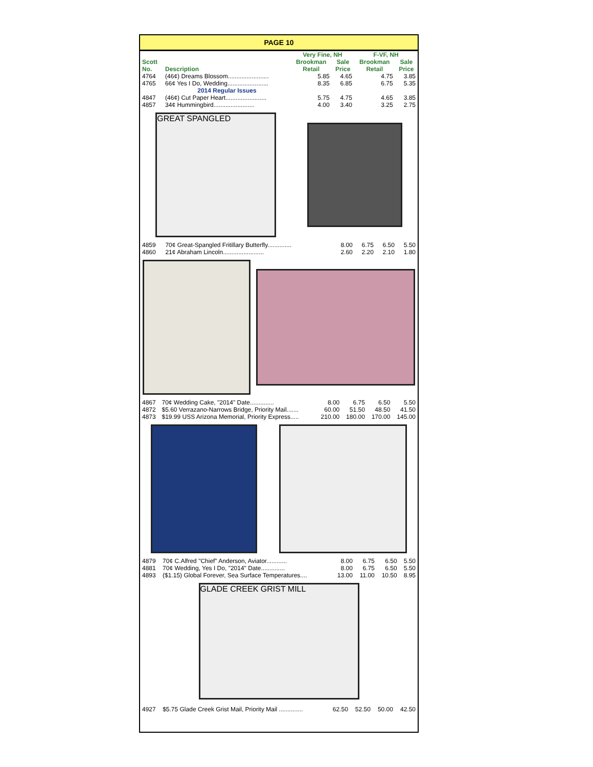PAGE 10
| | | Very Fine, NH | | F-VF, NH | |
| --- | --- | --- | --- | --- | --- |
| Scott No. | Description | Brookman Retail | Sale Price | Brookman Retail | Sale Price |
| 4764 | (46¢) Dreams Blossom........................ | 5.85 | 4.65 | 4.75 | 3.85 |
| 4765 | 66¢ Yes I Do, Wedding........................ | 8.35 | 6.85 | 6.75 | 5.35 |
| | 2014 Regular Issues | | | | |
| 4847 | (46¢) Cut Paper Heart........................ | 5.75 | 4.75 | 4.65 | 3.85 |
| 4857 | 34¢ Hummingbird........................ | 4.00 | 3.40 | 3.25 | 2.75 |
GREAT SPANGLED
| 4859 | 70¢ Great-Spangled Fritillary Butterfly.............. | 8.00 | 6.75 | 6.50 | 5.50 |
| 4860 | 21¢ Abraham Lincoln........................ | 2.60 | 2.20 | 2.10 | 1.80 |
| 4867 | 70¢ Wedding Cake, "2014" Date.............. | 8.00 | 6.75 | 6.50 | 5.50 |
| 4872 | $5.60 Verrazano-Narrows Bridge, Priority Mail....... | 60.00 | 51.50 | 48.50 | 41.50 |
| 4873 | $19.99 USS Arizona Memorial, Priority Express..... | 210.00 | 180.00 | 170.00 | 145.00 |
| 4879 | 70¢ C.Alfred "Chief" Anderson, Aviator............ | 8.00 | 6.75 | 6.50 | 5.50 |
| 4881 | 70¢ Wedding, Yes I Do, "2014" Date.............. | 8.00 | 6.75 | 6.50 | 5.50 |
| 4893 | ($1.15) Global Forever, Sea Surface Temperatures.... | 13.00 | 11.00 | 10.50 | 8.95 |
GLADE CREEK GRIST MILL
| 4927 | $5.75 Glade Creek Grist Mail, Priority Mail .............. | 62.50 | 52.50 | 50.00 | 42.50 |